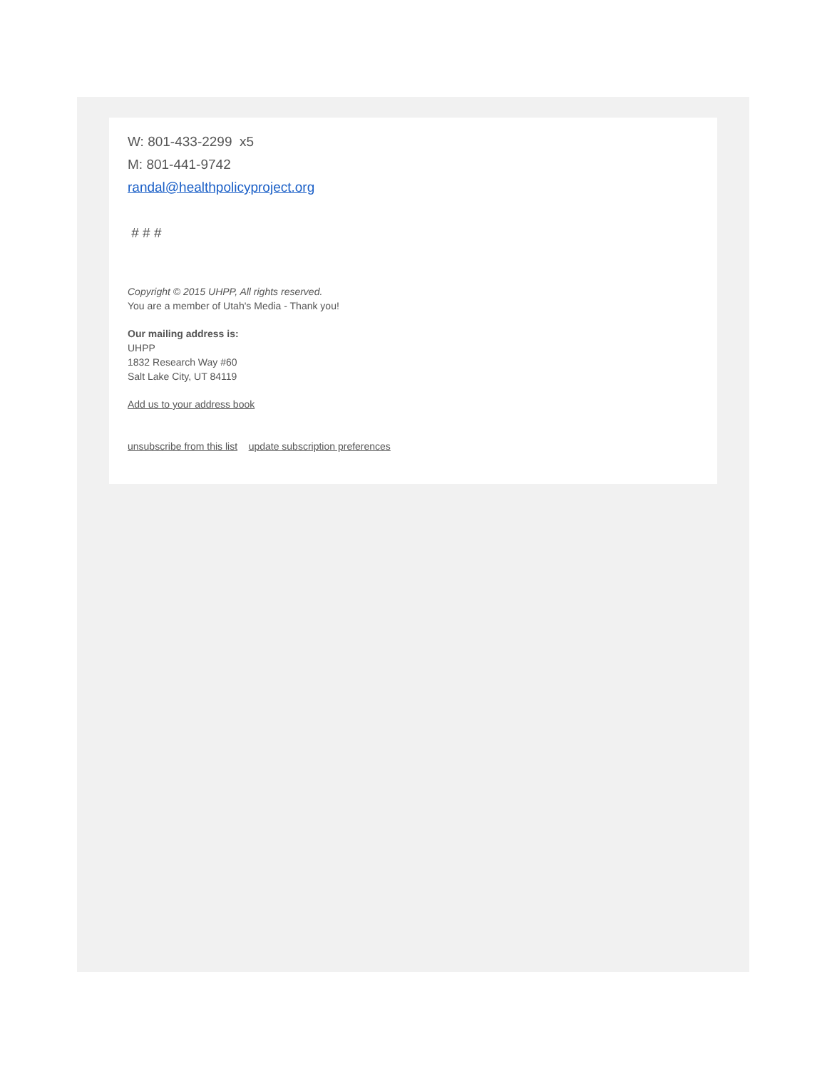W: 801-433-2299 x5
M: 801-441-9742
randal@healthpolicyproject.org
# # #
Copyright © 2015 UHPP, All rights reserved.
You are a member of Utah's Media - Thank you!
Our mailing address is:
UHPP
1832 Research Way #60
Salt Lake City, UT 84119
Add us to your address book
unsubscribe from this list update subscription preferences